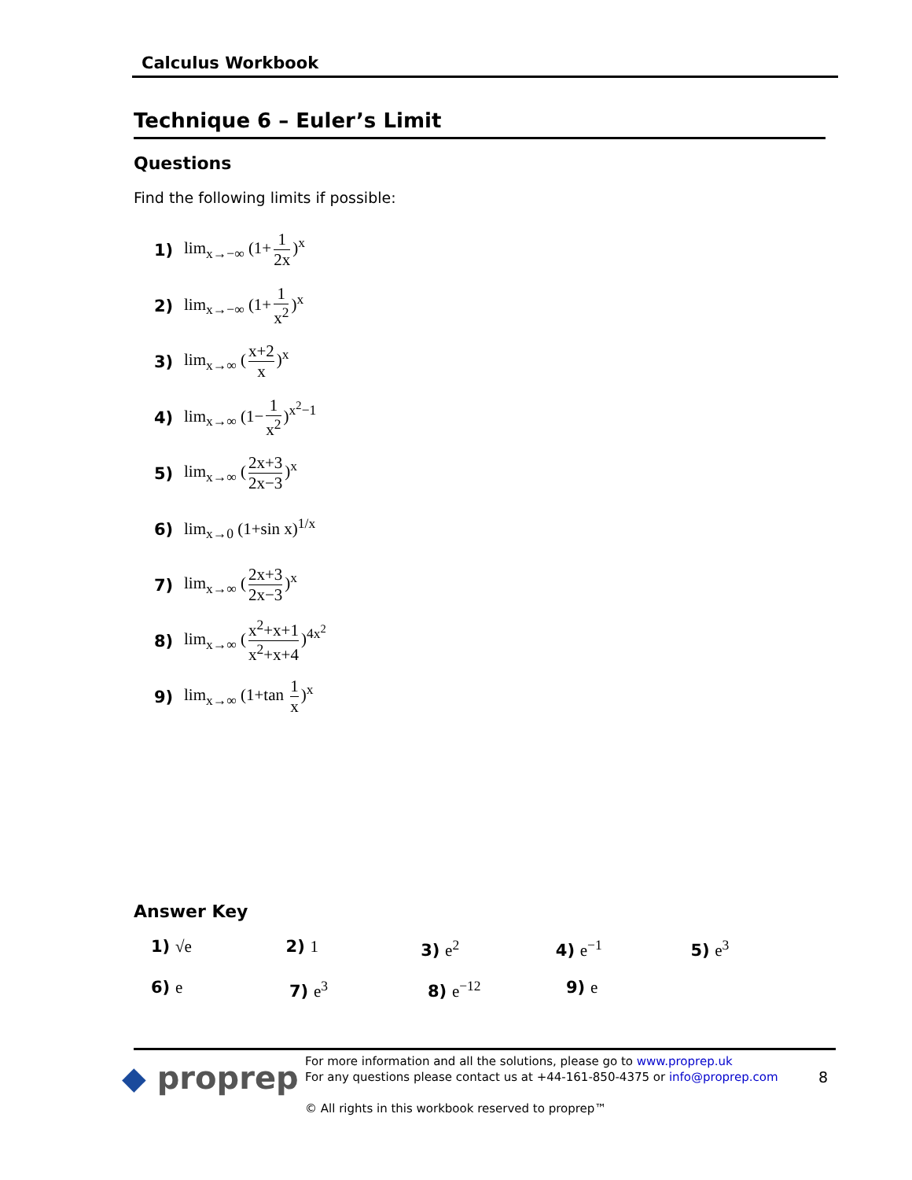Calculus Workbook
Technique 6 – Euler’s Limit
Questions
Find the following limits if possible:
1) lim<sub>x→−∞</sub> (1+ 1 2x)<sup>x</sup>
2) lim<sub>x→−∞</sub> (1+ 1 x<sup>2</sup>)<sup>x</sup>
3) lim<sub>x→∞</sub> (x+2 x)<sup>x</sup>
4) lim<sub>x→∞</sub> (1− 1 x<sup>2</sup>)<sup>x<sup>2</sup>−1</sup>
5) lim<sub>x→∞</sub> (2x+3 2x−3)<sup>x</sup>
6) lim<sub>x→0</sub> (1+sin x)<sup>1/x</sup>
7) lim<sub>x→∞</sub> (2x+3 2x−3)<sup>x</sup>
8) lim<sub>x→∞</sub> (x<sup>2</sup>+x+1 x<sup>2</sup>+x+4)<sup>4x<sup>2</sup></sup>
9) lim<sub>x→∞</sub> (1+tan 1 x)<sup>x</sup>
Answer Key
1) √e 2) 1 3) e<sup>2</sup> 4) e<sup>−1</sup> 5) e<sup>3</sup>
6) e 7) e<sup>3</sup> 8) e<sup>−12</sup> 9) e
◆ proprep
For more information and all the solutions, please go to www.proprep.uk
For any questions please contact us at +44-161-850-4375 or info@proprep.com 8
© All rights in this workbook reserved to proprep™